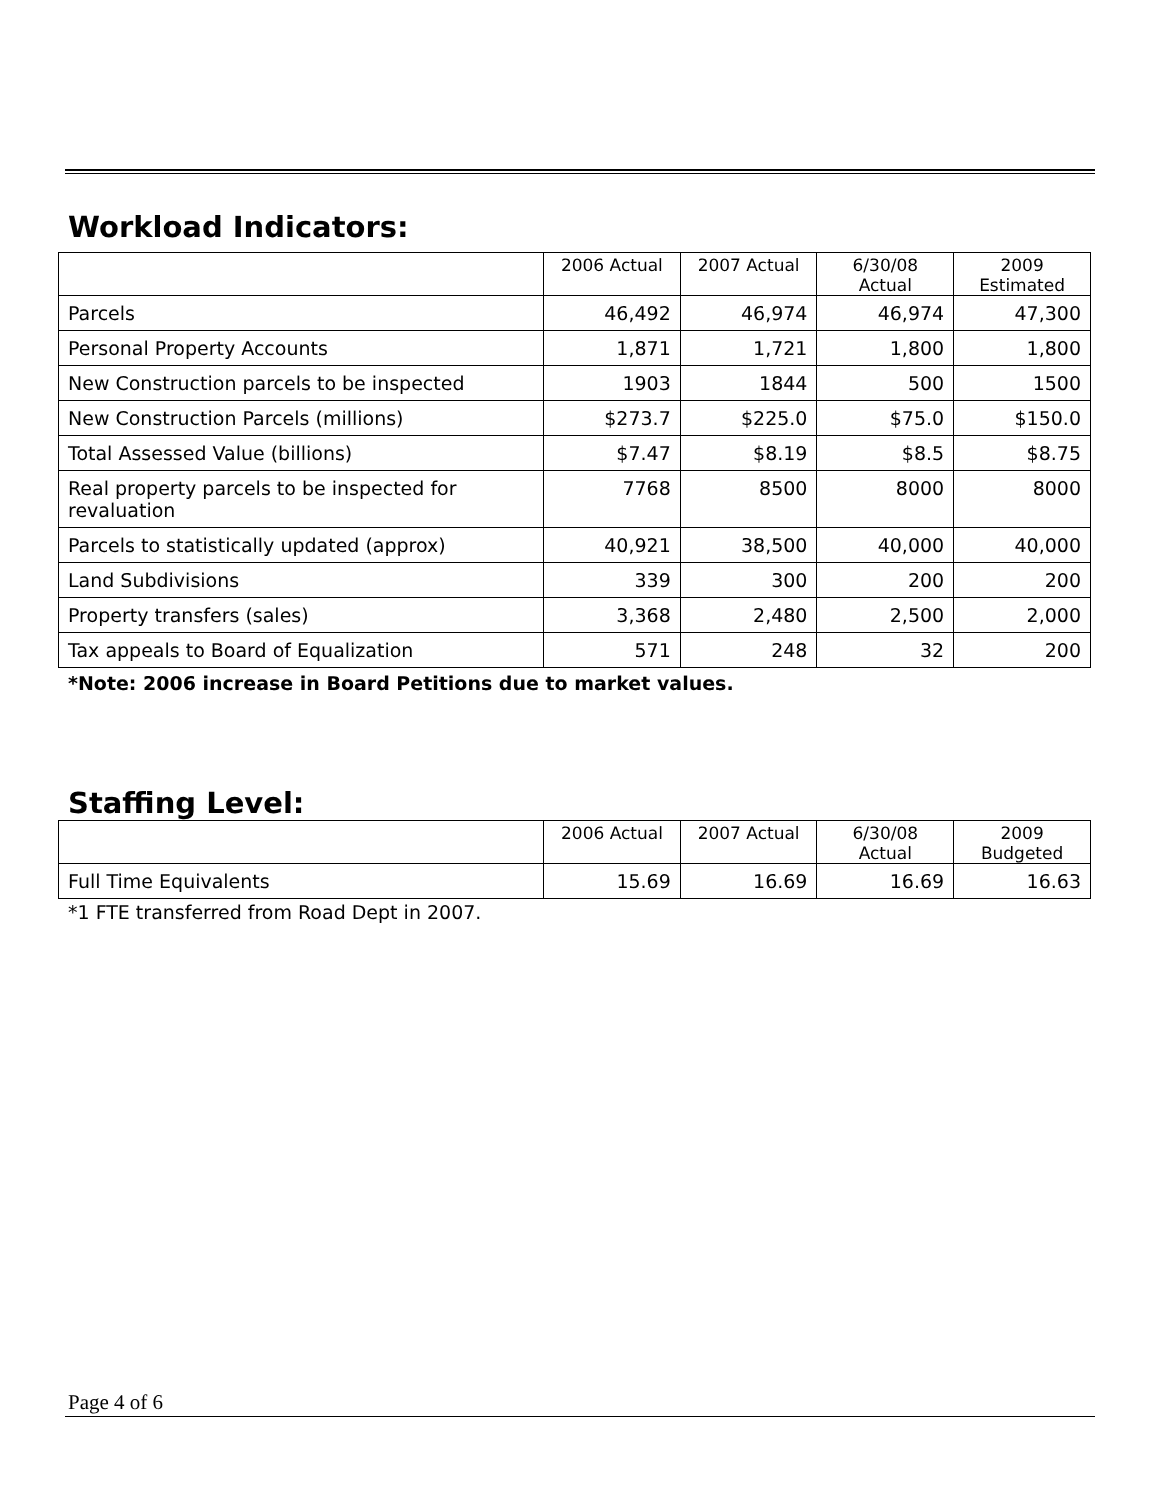Workload Indicators:
| | 2006 Actual | 2007 Actual | 6/30/08 Actual | 2009 Estimated |
| --- | --- | --- | --- | --- |
| Parcels | 46,492 | 46,974 | 46,974 | 47,300 |
| Personal Property Accounts | 1,871 | 1,721 | 1,800 | 1,800 |
| New Construction parcels to be inspected | 1903 | 1844 | 500 | 1500 |
| New Construction Parcels (millions) | $273.7 | $225.0 | $75.0 | $150.0 |
| Total Assessed Value (billions) | $7.47 | $8.19 | $8.5 | $8.75 |
| Real property parcels to be inspected for revaluation | 7768 | 8500 | 8000 | 8000 |
| Parcels to statistically updated (approx) | 40,921 | 38,500 | 40,000 | 40,000 |
| Land Subdivisions | 339 | 300 | 200 | 200 |
| Property transfers (sales) | 3,368 | 2,480 | 2,500 | 2,000 |
| Tax appeals to Board of Equalization | 571 | 248 | 32 | 200 |
*Note: 2006 increase in Board Petitions due to market values.
Staffing Level:
| | 2006 Actual | 2007 Actual | 6/30/08 Actual | 2009 Budgeted |
| --- | --- | --- | --- | --- |
| Full Time Equivalents | 15.69 | 16.69 | 16.69 | 16.63 |
*1 FTE transferred from Road Dept in 2007.
Page 4 of 6